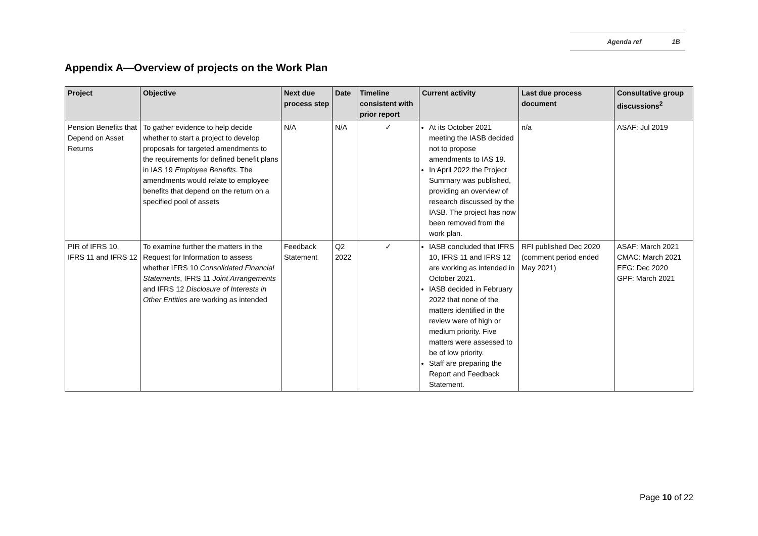Agenda ref 1B
Appendix A—Overview of projects on the Work Plan
| Project | Objective | Next due process step | Date | Timeline consistent with prior report | Current activity | Last due process document | Consultative group discussions<sup>2</sup> |
| --- | --- | --- | --- | --- | --- | --- | --- |
| Pension Benefits that Depend on Asset Returns | To gather evidence to help decide whether to start a project to develop proposals for targeted amendments to the requirements for defined benefit plans in IAS 19 Employee Benefits . The amendments would relate to employee benefits that depend on the return on a specified pool of assets | N/A | N/A | ✓ | At its October 2021 meeting the IASB decided not to propose amendments to IAS 19. In April 2022 the Project Summary was published, providing an overview of research discussed by the IASB. The project has now been removed from the work plan. | n/a | ASAF: Jul 2019 |
| PIR of IFRS 10, IFRS 11 and IFRS 12 | To examine further the matters in the Request for Information to assess whether IFRS 10 Consolidated Financial Statements , IFRS 11 Joint Arrangements and IFRS 12 Disclosure of Interests in Other Entities are working as intended | Feedback Statement | Q2 2022 | ✓ | IASB concluded that IFRS 10, IFRS 11 and IFRS 12 are working as intended in October 2021. IASB decided in February 2022 that none of the matters identified in the review were of high or medium priority. Five matters were assessed to be of low priority. Staff are preparing the Report and Feedback Statement. | RFI published Dec 2020 (comment period ended May 2021) | ASAF: March 2021 CMAC: March 2021 EEG: Dec 2020 GPF: March 2021 |
Page 10 of 22